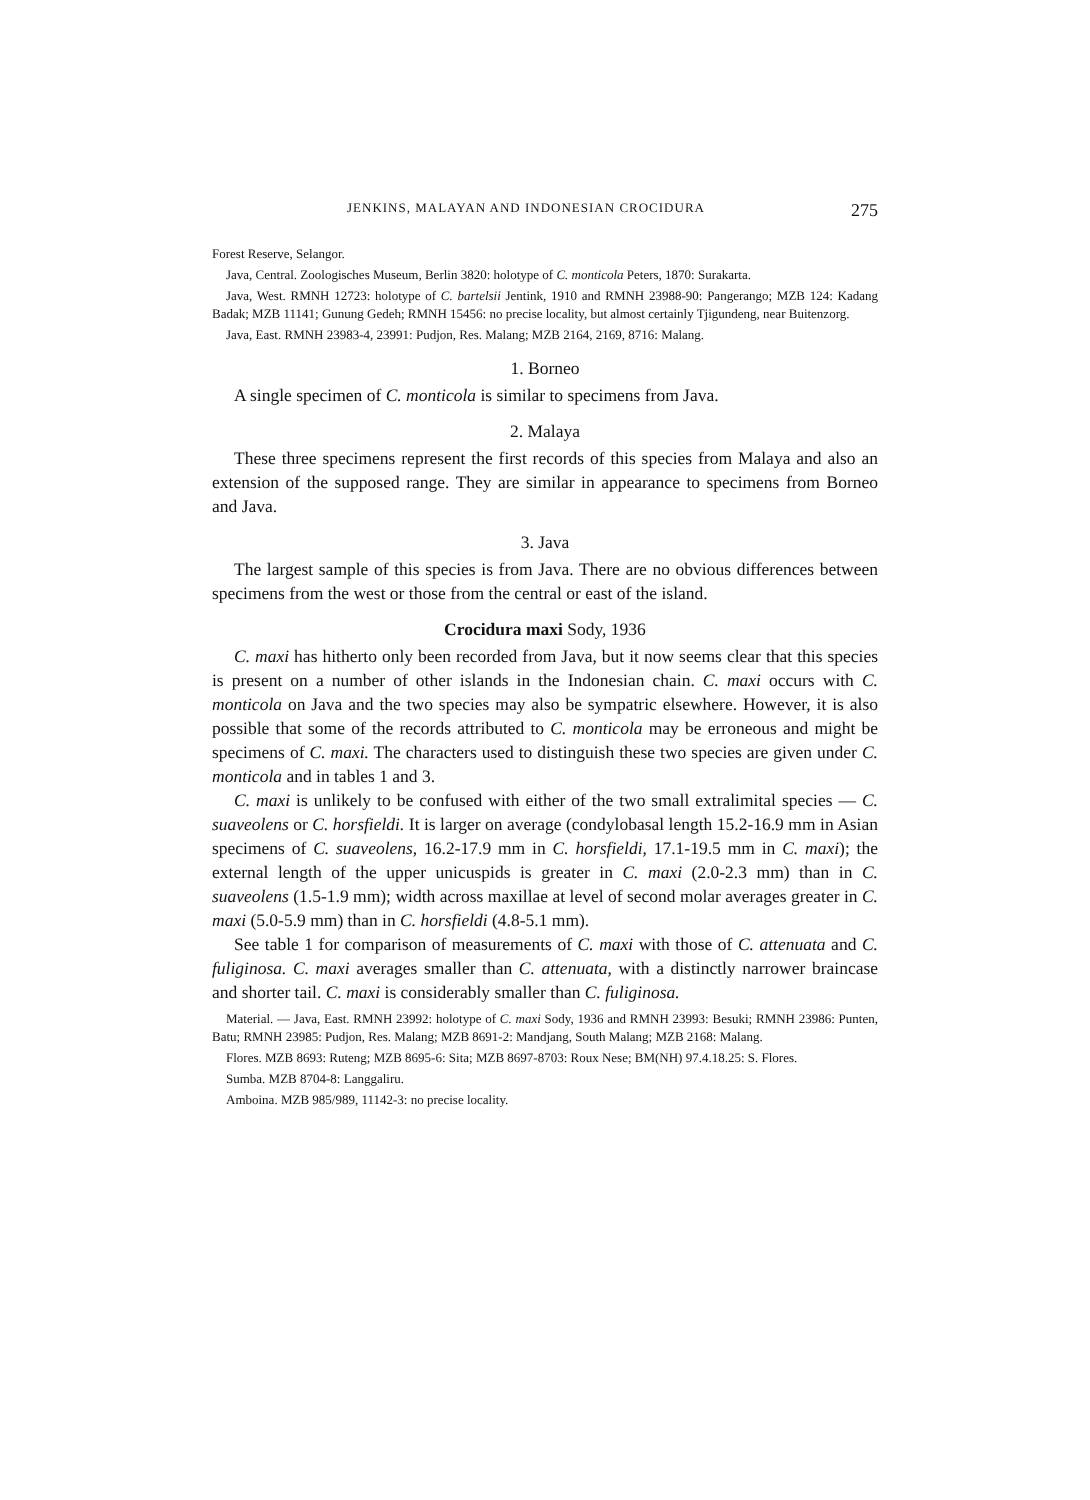JENKINS, MALAYAN AND INDONESIAN CROCIDURA 275
Forest Reserve, Selangor.
Java, Central. Zoologisches Museum, Berlin 3820: holotype of C. monticola Peters, 1870: Surakarta.
Java, West. RMNH 12723: holotype of C. bartelsii Jentink, 1910 and RMNH 23988-90: Pangerango; MZB 124: Kadang Badak; MZB 11141; Gunung Gedeh; RMNH 15456: no precise locality, but almost certainly Tjigundeng, near Buitenzorg.
Java, East. RMNH 23983-4, 23991: Pudjon, Res. Malang; MZB 2164, 2169, 8716: Malang.
1. Borneo
A single specimen of C. monticola is similar to specimens from Java.
2. Malaya
These three specimens represent the first records of this species from Malaya and also an extension of the supposed range. They are similar in appearance to specimens from Borneo and Java.
3. Java
The largest sample of this species is from Java. There are no obvious differences between specimens from the west or those from the central or east of the island.
Crocidura maxi Sody, 1936
C. maxi has hitherto only been recorded from Java, but it now seems clear that this species is present on a number of other islands in the Indonesian chain. C. maxi occurs with C. monticola on Java and the two species may also be sympatric elsewhere. However, it is also possible that some of the records attributed to C. monticola may be erroneous and might be specimens of C. maxi. The characters used to distinguish these two species are given under C. monticola and in tables 1 and 3.
C. maxi is unlikely to be confused with either of the two small extralimital species — C. suaveolens or C. horsfieldi. It is larger on average (condylobasal length 15.2-16.9 mm in Asian specimens of C. suaveolens, 16.2-17.9 mm in C. horsfieldi, 17.1-19.5 mm in C. maxi); the external length of the upper unicuspids is greater in C. maxi (2.0-2.3 mm) than in C. suaveolens (1.5-1.9 mm); width across maxillae at level of second molar averages greater in C. maxi (5.0-5.9 mm) than in C. horsfieldi (4.8-5.1 mm).
See table 1 for comparison of measurements of C. maxi with those of C. attenuata and C. fuliginosa. C. maxi averages smaller than C. attenuata, with a distinctly narrower braincase and shorter tail. C. maxi is considerably smaller than C. fuliginosa.
Material. — Java, East. RMNH 23992: holotype of C. maxi Sody, 1936 and RMNH 23993: Besuki; RMNH 23986: Punten, Batu; RMNH 23985: Pudjon, Res. Malang; MZB 8691-2: Mandjang, South Malang; MZB 2168: Malang.
Flores. MZB 8693: Ruteng; MZB 8695-6: Sita; MZB 8697-8703: Roux Nese; BM(NH) 97.4.18.25: S. Flores.
Sumba. MZB 8704-8: Langgaliru.
Amboina. MZB 985/989, 11142-3: no precise locality.